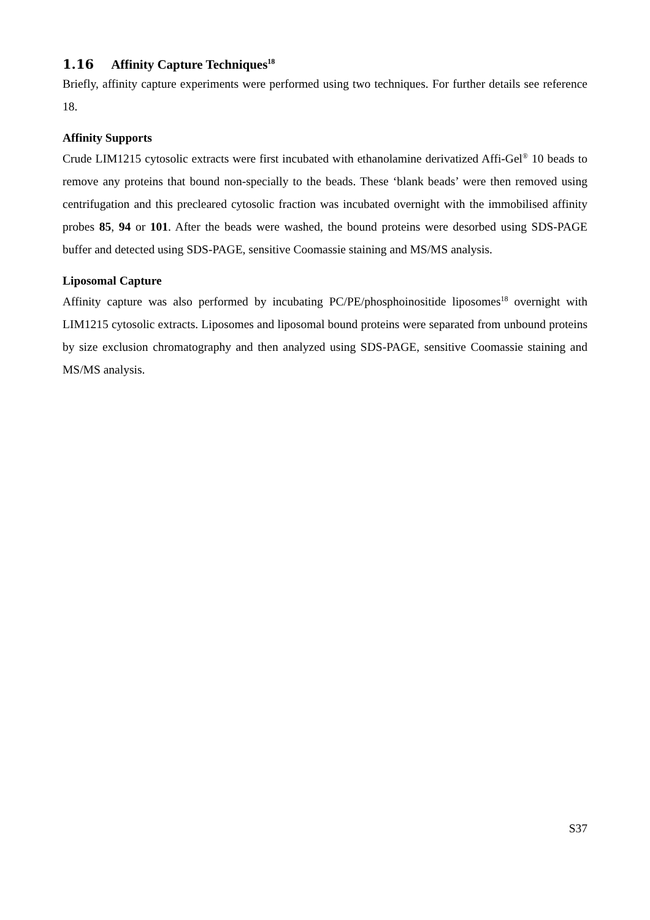1.16 Affinity Capture Techniques<sup>18</sup>
Briefly, affinity capture experiments were performed using two techniques. For further details see reference 18.
Affinity Supports
Crude LIM1215 cytosolic extracts were first incubated with ethanolamine derivatized Affi-Gel<sup>®</sup> 10 beads to remove any proteins that bound non-specially to the beads. These ‘blank beads’ were then removed using centrifugation and this precleared cytosolic fraction was incubated overnight with the immobilised affinity probes 85, 94 or 101. After the beads were washed, the bound proteins were desorbed using SDS-PAGE buffer and detected using SDS-PAGE, sensitive Coomassie staining and MS/MS analysis.
Liposomal Capture
Affinity capture was also performed by incubating PC/PE/phosphoinositide liposomes<sup>18</sup> overnight with LIM1215 cytosolic extracts. Liposomes and liposomal bound proteins were separated from unbound proteins by size exclusion chromatography and then analyzed using SDS-PAGE, sensitive Coomassie staining and MS/MS analysis.
S37